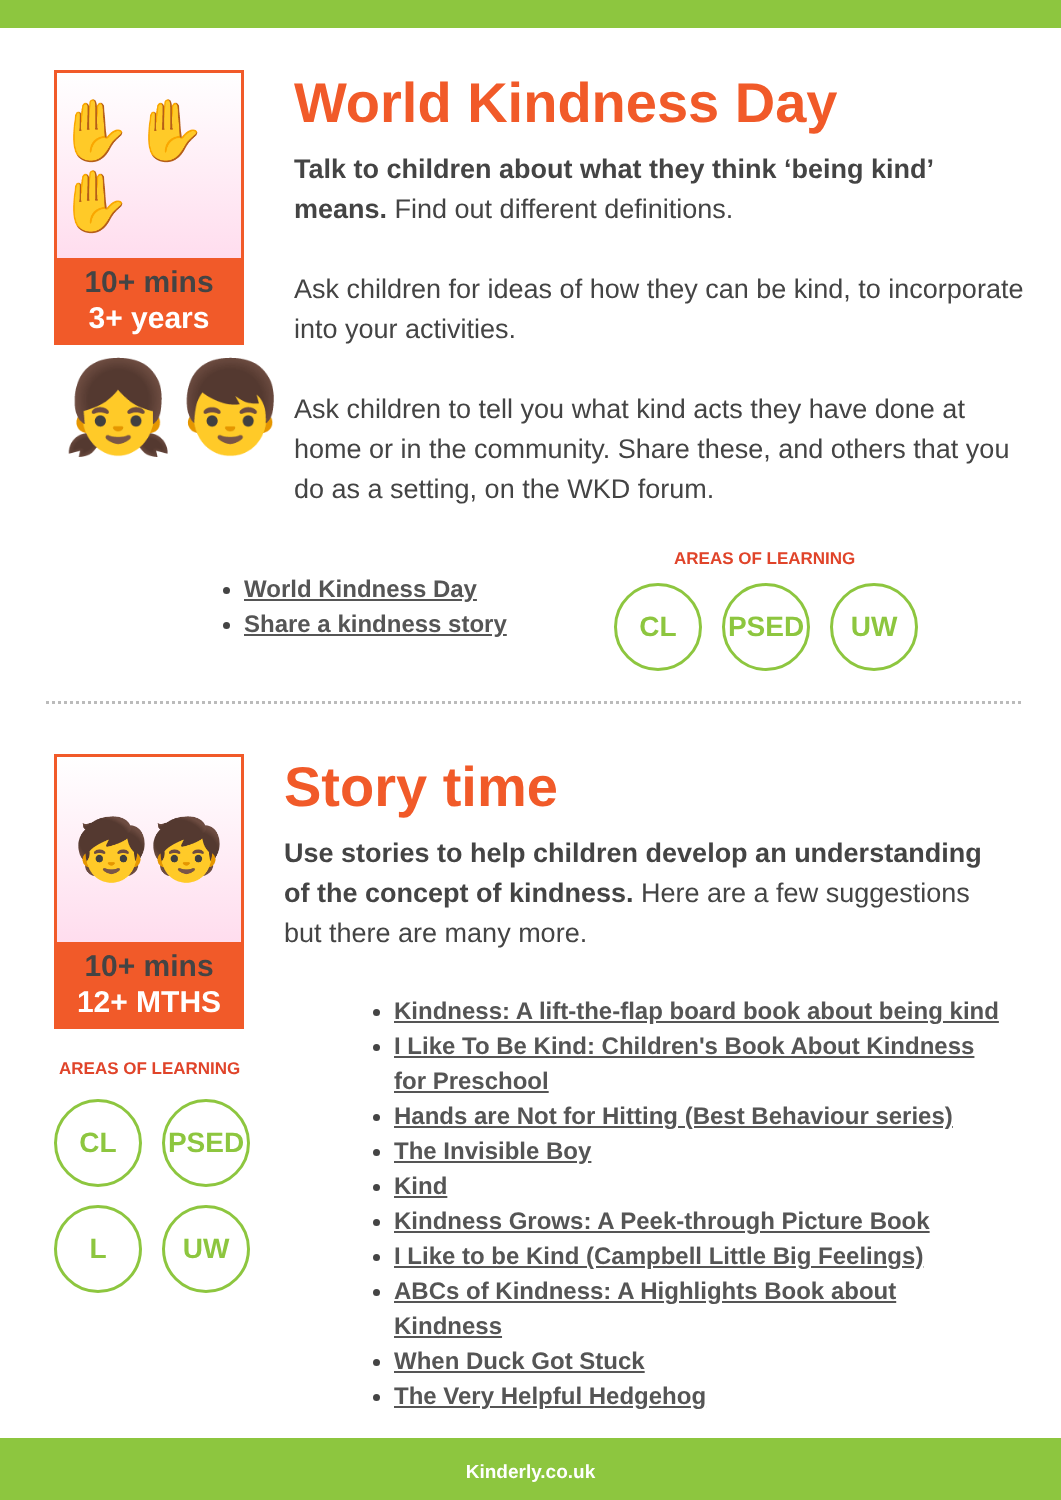✋✋✋
10+ mins
3+ years
👧👦
World Kindness Day
Talk to children about what they think ‘being kind’ means. Find out different definitions.
Ask children for ideas of how they can be kind, to incorporate into your activities.
Ask children to tell you what kind acts they have done at home or in the community. Share these, and others that you do as a setting, on the WKD forum.
World Kindness Day
Share a kindness story
AREAS OF LEARNING
CL PSED UW
🧒🧒
10+ mins
12+ MTHS
AREAS OF LEARNING
CL PSED
L UW
Story time
Use stories to help children develop an understanding of the concept of kindness. Here are a few suggestions but there are many more.
Kindness: A lift-the-flap board book about being kind
I Like To Be Kind: Children's Book About Kindness for Preschool
Hands are Not for Hitting (Best Behaviour series)
The Invisible Boy
Kind
Kindness Grows: A Peek-through Picture Book
I Like to be Kind (Campbell Little Big Feelings)
ABCs of Kindness: A Highlights Book about Kindness
When Duck Got Stuck
The Very Helpful Hedgehog
Kinderly.co.uk